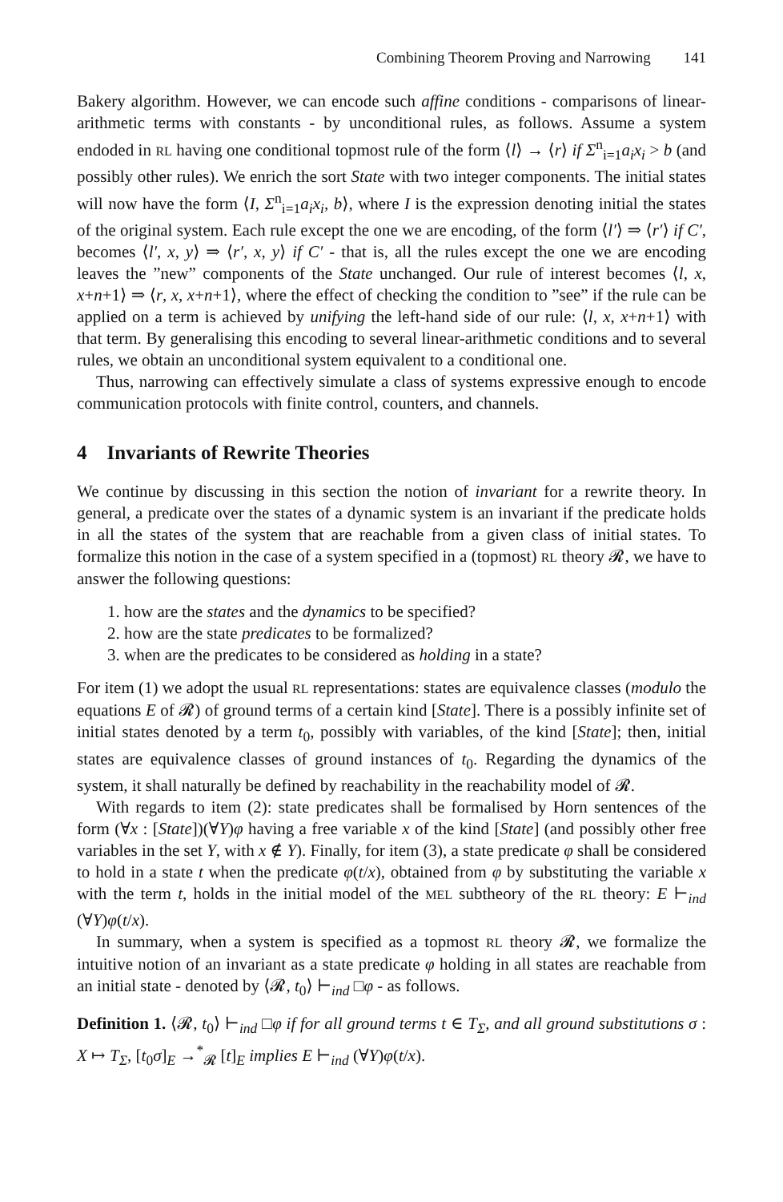Combining Theorem Proving and Narrowing 141
Bakery algorithm. However, we can encode such affine conditions - comparisons of linear-arithmetic terms with constants - by unconditional rules, as follows. Assume a system endoded in RL having one conditional topmost rule of the form ⟨l⟩ → ⟨r⟩ if Σ<sup>n</sup><sub>i=1</sub>a<sub>i</sub>x<sub>i</sub> > b (and possibly other rules). We enrich the sort State with two integer components. The initial states will now have the form ⟨I, Σ<sup>n</sup><sub>i=1</sub>a<sub>i</sub>x<sub>i</sub>, b⟩, where I is the expression denoting initial the states of the original system. Each rule except the one we are encoding, of the form ⟨l′⟩ ⇒ ⟨r′⟩ if C′, becomes ⟨l′, x, y⟩ ⇒ ⟨r′, x, y⟩ if C′ - that is, all the rules except the one we are encoding leaves the ”new” components of the State unchanged. Our rule of interest becomes ⟨l, x, x+n+1⟩ ⇒ ⟨r, x, x+n+1⟩, where the effect of checking the condition to ”see” if the rule can be applied on a term is achieved by unifying the left-hand side of our rule: ⟨l, x, x+n+1⟩ with that term. By generalising this encoding to several linear-arithmetic conditions and to several rules, we obtain an unconditional system equivalent to a conditional one.
Thus, narrowing can effectively simulate a class of systems expressive enough to encode communication protocols with finite control, counters, and channels.
4 Invariants of Rewrite Theories
We continue by discussing in this section the notion of invariant for a rewrite theory. In general, a predicate over the states of a dynamic system is an invariant if the predicate holds in all the states of the system that are reachable from a given class of initial states. To formalize this notion in the case of a system specified in a (topmost) RL theory 𝓡, we have to answer the following questions:
1. how are the states and the dynamics to be specified?
2. how are the state predicates to be formalized?
3. when are the predicates to be considered as holding in a state?
For item (1) we adopt the usual RL representations: states are equivalence classes (modulo the equations E of 𝓡) of ground terms of a certain kind [State]. There is a possibly infinite set of initial states denoted by a term t<sub>0</sub>, possibly with variables, of the kind [State]; then, initial states are equivalence classes of ground instances of t<sub>0</sub>. Regarding the dynamics of the system, it shall naturally be defined by reachability in the reachability model of 𝓡.
With regards to item (2): state predicates shall be formalised by Horn sentences of the form (∀x : [State])(∀Y)φ having a free variable x of the kind [State] (and possibly other free variables in the set Y, with x ∉ Y). Finally, for item (3), a state predicate φ shall be considered to hold in a state t when the predicate φ(t/x), obtained from φ by substituting the variable x with the term t, holds in the initial model of the MEL subtheory of the RL theory: E ⊢<sub>ind</sub> (∀Y)φ(t/x).
In summary, when a system is specified as a topmost RL theory 𝓡, we formalize the intuitive notion of an invariant as a state predicate φ holding in all states are reachable from an initial state - denoted by ⟨𝓡, t<sub>0</sub>⟩ ⊢<sub>ind</sub> □φ - as follows.
Definition 1. ⟨𝓡, t<sub>0</sub>⟩ ⊢<sub>ind</sub> □φ if for all ground terms t ∈ T<sub>Σ</sub>, and all ground substitutions σ : X ↦ T<sub>Σ</sub>, [t<sub>0</sub>σ]<sub>E</sub> →<sup>*</sup><sub>𝓡</sub> [t]<sub>E</sub> implies E ⊢<sub>ind</sub> (∀Y)φ(t/x).